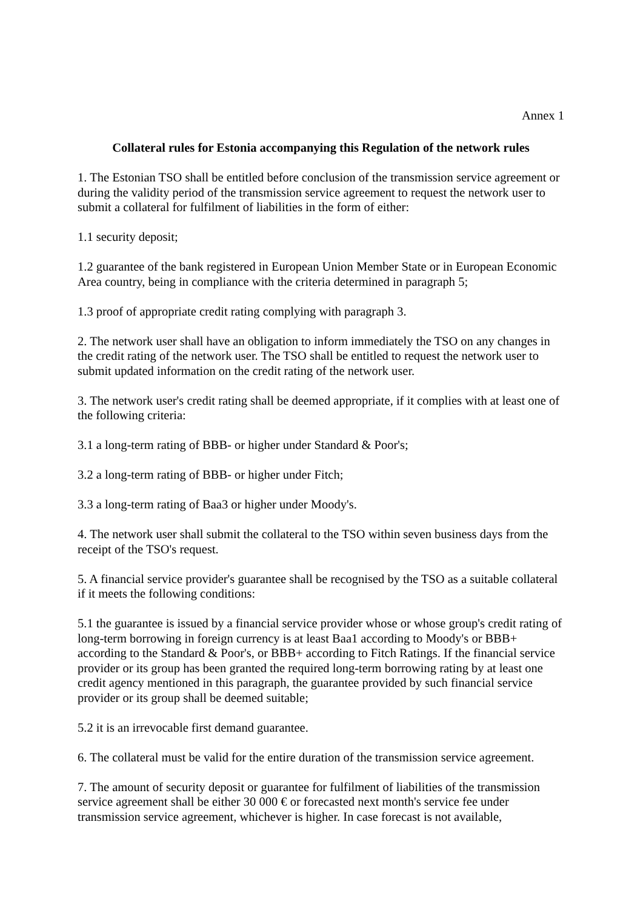Annex 1
Collateral rules for Estonia accompanying this Regulation of the network rules
1. The Estonian TSO shall be entitled before conclusion of the transmission service agreement or during the validity period of the transmission service agreement to request the network user to submit a collateral for fulfilment of liabilities in the form of either:
1.1 security deposit;
1.2 guarantee of the bank registered in European Union Member State or in European Economic Area country, being in compliance with the criteria determined in paragraph 5;
1.3 proof of appropriate credit rating complying with paragraph 3.
2. The network user shall have an obligation to inform immediately the TSO on any changes in the credit rating of the network user. The TSO shall be entitled to request the network user to submit updated information on the credit rating of the network user.
3. The network user's credit rating shall be deemed appropriate, if it complies with at least one of the following criteria:
3.1 a long-term rating of BBB- or higher under Standard & Poor's;
3.2 a long-term rating of BBB- or higher under Fitch;
3.3 a long-term rating of Baa3 or higher under Moody's.
4. The network user shall submit the collateral to the TSO within seven business days from the receipt of the TSO's request.
5. A financial service provider's guarantee shall be recognised by the TSO as a suitable collateral if it meets the following conditions:
5.1 the guarantee is issued by a financial service provider whose or whose group's credit rating of long-term borrowing in foreign currency is at least Baa1 according to Moody's or BBB+ according to the Standard & Poor's, or BBB+ according to Fitch Ratings. If the financial service provider or its group has been granted the required long-term borrowing rating by at least one credit agency mentioned in this paragraph, the guarantee provided by such financial service provider or its group shall be deemed suitable;
5.2 it is an irrevocable first demand guarantee.
6. The collateral must be valid for the entire duration of the transmission service agreement.
7. The amount of security deposit or guarantee for fulfilment of liabilities of the transmission service agreement shall be either 30 000 € or forecasted next month's service fee under transmission service agreement, whichever is higher. In case forecast is not available,